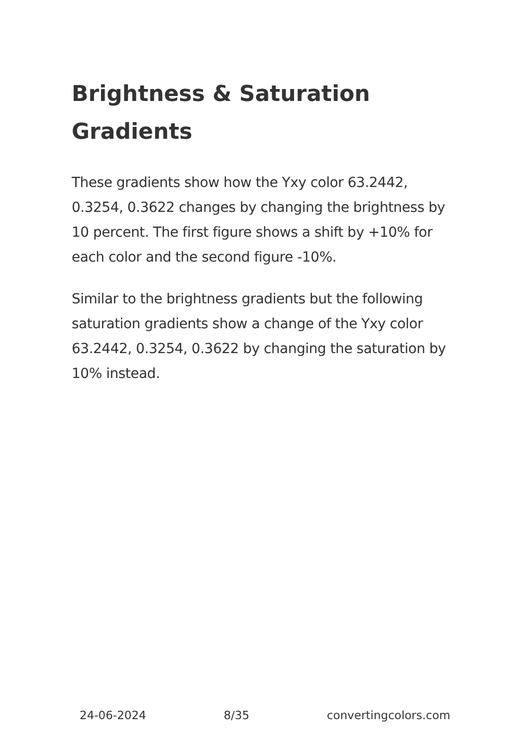Brightness & Saturation Gradients
These gradients show how the Yxy color 63.2442, 0.3254, 0.3622 changes by changing the brightness by 10 percent. The first figure shows a shift by +10% for each color and the second figure -10%.
Similar to the brightness gradients but the following saturation gradients show a change of the Yxy color 63.2442, 0.3254, 0.3622 by changing the saturation by 10% instead.
24-06-2024 8/35 convertingcolors.com